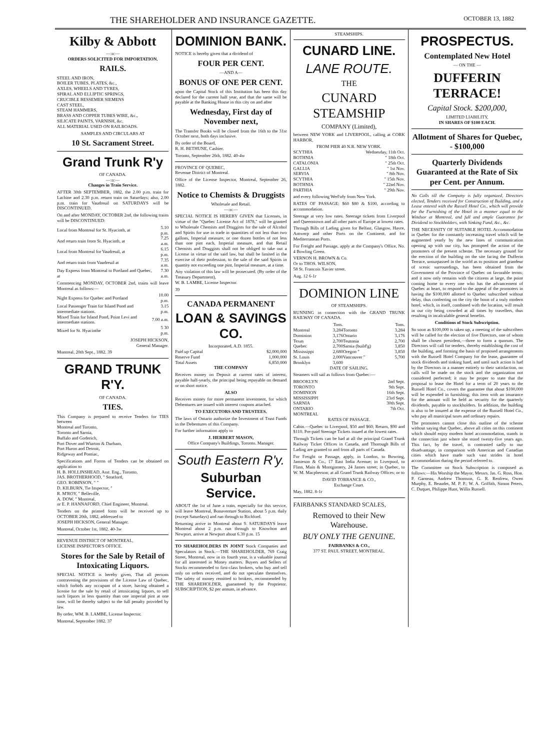THE SHAREHOLDER AND INSURANCE GAZETTE. OCTOBER 13, 1882
Kilby & Abbott
—:o:—
ORDERS SOLICITED FOR IMPORTATION.
RAILS.
STEEL AND IRON,
BOILER TUBES, PLATES, &c.,
AXLES, WHEELS AND TYRES,
SPIRAL AND ELLIPTIC SPRINGS,
CRUCIBLE BESSEMER SIEMENS
CAST STEEL,
STEAM HAMMERS,
BRASS AND COPPER TUBES WIRE, &c.,
SILICATE PAINTS, VARNISH, &c.
ALL MATERIAL USED ON RAILROADS.
SAMPLES AND CIRCULARS AT
10 St. Sacrament Street.
Grand Trunk R'y
OF CANADA.
—:o:—
Changes in Train Service.
AFTER 30th SEPTEMBER, 1882, the 2.00 p.m. train for Lachine and 2.30 p.m. return train on Saturdays; also, 2.00 p.m. train for Vaudreuil on SATURDAYS will be DISCONTINUED.
On and after MONDAY, OCTOBER 2nd, the following trains will be DISCONTINUED:
| Local from Montreal for St. Hyacinth, at | 5.10 p.m. |
| And return train from St. Hyacinth, at | 7.25 a.m. |
| Local from Montreal for Vaudreuil, at | 6.15 p.m. |
| And return train from Vaudreuil at | 7.35 a.m. |
| Day Express from Montreal to Portland and Quebec, at | 7.30 a.m. |
Commencing MONDAY, OCTOBER 2nd, trains will leave Montreal as follows:—
| Night Express for Quebec and Portland | 10.00 p.m. |
| Local Passenger Train for Island Pond and intermediate stations. | 3.15 p.m. |
| Mixed Train for Island Pond, Point Levi and intermediate stations. | 7.00 a.m. |
| Mixed for St. Hyacinthe | 5 30 p.m. |
JOSEPH HICKSON,
General Manager.
Montreal, 20th Sept., 1882. 39
GRAND TRUNK R'Y.
OF CANADA.
TIES.
This Company is prepared to receive Tenders for TIES between
Montreal and Toronto,
Toronto and Sarnia,
Buffalo and Goderich,
Port Dover and Wiarton & Durham,
Port Huron and Detroit,
Ridgeway and Pontiac,
Specifications and Forms of Tenders can be obtained on application to
H. B. HOLLINSHEAD, Asst. Eng., Toronto,
JAS. BROTHERHOOD, " Stratford,
GEO. ROBINSON, " "
D. KILBURN, Tie Inspector, "
R. M'ROY, " Belleville,
A. DOW, " Montreal,
or E. P. HANNAFORD, Chief Engineer, Montreal.
Tenders on the printed form will be received up to OCTOBER 20th, 1882, addressed to
JOSEPH HICKSON, General Manager.
Montreal, October 1st, 1882. 40-3w
REVENUE DISTRICT OF MONTREAL,
LICENSE INSPECTOR'S OFFICE.
Stores for the Sale by Retail of Intoxicating Liquors.
SPECIAL NOTICE is hereby given, That all persons contravening the provisions of the License Law of Quebec, which forbids any occupant of a store, having obtained a license for the sale by retail of intoxicating liquors, to sell such liquors in less quantity than one imperial pint at one time, will be thereby subject to the full penalty provided by law.
By order, WM. B. LAMBE, License Inspector.
Montreal, September 1882. 37
DOMINION BANK.
NOTICE is hereby given that a dividend of
FOUR PER CENT.
—AND A—
BONUS OF ONE PER CENT.
upon the Capital Stock of this Institution has been this day declared for the current half year, and that the same will be payable at the Banking House in this city on and after
Wednesday, First day of November next,
The Transfer Books will be closed from the 16th to the 31st October next, both days inclusive.
By order of the Board,
R. H. BETHUNE, Cashier.
Toronto, September 26th, 1882. 40-4w
PROVINCE OF QUEBEC,
Revenue District of Montreal.
Office of the License Inspector, Montreal, September 26, 1882.
Notice to Chemists & Druggists
Wholesale and Retail.
—:o:—
SPECIAL NOTICE IS HEREBY GIVEN that Licenses, in virtue of the "Quebec License Act of 1878," will be granted to Wholesale Chemists and Druggists for the sale of Alcohol and Spirits for use in trade in quantities of not less than two gallons, Imperial measure, or one dozen bottles of not less than one pint each, Imperial measure, and that Retail Chemists and Druggists shall not be obliged to take out a License in virtue of the said law, but shall be limited in the exercise of their profession, to the sale of the said Spirits in quantity not exceeding one pint, Imperial measure, at a time.
Any violation of this law will be prosecuted. (By order of the Treasury Department),
W. B. LAMBE, License Inspector.
39
CANADA PERMANENT
LOAN & SAVINGS CO.
Incorporated, A.D. 1855.
| Paid up Capital | $2,000,000 |
| Reserve Fund | 1,000,000 |
| Total Assets | 6,850,000 |
THE COMPANY
Receives money on Deposit at current rates of interest, payable half-yearly, the principal being repayable on demand or on short notice.
ALSO
Receives money for more permanent investment, for which Debentures are issued with interest coupons attached.
TO EXECUTORS AND TRUSTEES.
The laws of Ontario authorize the Investment of Trust Funds in the Debentures of this Company.
For further information apply to
J. HERBERT MASON,
Office Company's Buildings, Toronto. Manager.
South Eastern R'y.
Suburban Service.
ABOUT the 1st of June a train, especially for this service, will leave Montreal, Bonaventure Station, about 5 p.m. daily (except Saturdays) and run through to Richford.
Returning arrive in Montreal about 9. SATURDAYS leave Montreal about 2 p.m. run through to Knowlton and Newport, arrive at Newport about 6.30 p.m. 15
TO SHAREHOLDERS IN JOINT Stock Companies and Speculators in Stock.—THE SHAREHOLDER, 769 Craig Street, Montreal, now in its fourth year, is a valuable journal for all interested in Money matters. Buyers and Sellers of Stocks recommended to first-class brokers, who buy and sell only on orders received, and do not speculate themselves. The safety of money remitted to brokers, recommended by THE SHAREHOLDER, guaranteed by the Proprietor. SUBSCRIPTION, $2 per annum, in advance.
STEAMSHIPS.
CUNARD LINE.
LANE ROUTE.
THE
CUNARD STEAMSHIP
COMPANY (Limited),
between NEW YORK and LIVERPOOL, calling at CORK HARBOR,
FROM PIER 40 N.R. NEW YORK.
| SCYTHIA | Wednesday, 11th Oct. |
| BOTHNIA | " 18th Oct. |
| CATALONIA | " 25th Oct. |
| GALLIA | " 1st Nov. |
| SERVIA | " 8th Nov. |
| SCYTHIA | " 15th Nov. |
| BOTHNIA | " 22nd Nov. |
| PARTHIA | " 29th Nov. |
and every following Wed'sdy from New York.
RATES OF PASSAGE: $60 $80 & $100, according to accommodation.
Steerage at very low rates. Steerage tickets from Liverpool and Queenstown and all other parts of Europe at lowest rates.
Through Bills of Lading given for Belfast, Glasgow, Havre, Antwerp and other Ports on the Continent, and for Mediterranean Ports.
For Freight and Passage, apply at the Company's Office, No. 4 Bowling Green.
VERNON H. BROWN & Co.
Or to THOS. WILSON,
58 St. Francois Xavier street.
Aug. 12 6-1r
DOMINION LINE
OF STEAMSHIPS.
RUNNING in connection with the GRAND TRUNK RAILWAY OF CANADA.
| | Tons. | | Tons. |
| Montreal | 3,284 | Toronto | 3,284 |
| Dominion | 3,176 | Ontario | 3,176 |
| Texas | 2,700 | Teutonia | 2,700 |
| Quebec | 2,700 | Sarnia (build'g) | 3,850 |
| Mississippi | 2,680 | Oregon " | 3,850 |
| St. Louis | 2,000 | Vancouver " | 5,700 |
| Brooklyn | 3,600 | | |
DATE OF SAILING.
Steamers will sail as follows from Quebec:—
| BROOKLYN | 2nd Sept. |
| TORONTO | 9th Sept. |
| DOMINION | 16th Sept. |
| MISSISSIPPI | 23rd Sept. |
| SARNIA | 30th Sept. |
| ONTARIO | 7th Oct. |
| MONTREAL | |
RATES OF PASSAGE.
Cabin.—Quebec to Liverpool, $50 and $60; Return, $90 and $110. Pre-paid Steerage Tickets issued at the lowest rates.
Through Tickets can be had at all the principal Grand Trunk Railway Ticket Offices in Canada, and Thorough Bills of Lading are granted to and from all parts of Canada.
For Freight or Passage, apply, in London, to Bowring, Jamieson & Co., 17 East India Avenue; in Liverpool, to Flinn, Main & Montgomery, 24 James street; in Quebec, to W. M. Macpherson; at all Grand Trunk Railway Offices; or to
DAVID TORRANCE & CO.,
Exchange Court.
May, 1882. 8-1r
FAIRBANKS STANDARD SCALES,
Removed to their New Warehouse.
BUY ONLY THE GENUINE.
FAIRBANKS & CO.,
377 ST. PAUL STREET, MONTREAL.
PROSPECTUS.
Contemplated New Hotel
— ON THE —
DUFFERIN TERRACE!
Capital Stock. $200,000,
LIMITED LIABILITY,
IN SHARES OF $100 EACH.
Allotment of Shares for Quebec, - $100,000
Quarterly Dividends Guaranteed at the Rate of Six per Cent. per Annum.
No Calls till the Company is fully organized, Directors elected, Tenders received for Construction of Building, and a Lease entered with the Russell Hotel Co., which will provide for the Furnishing of the Hotel in a manner equal to the Windsor at Montreal, and full and ample Guarantee for Dividend to Stockholders, with Sinking Fund, &c., &c.
THE NECESSITY OF SUITABLE HOTEL Accommodation in Quebec for the constantly increasing travel which will be augmented yearly by the new lines of communication opening up with our city, has prompted the action of the promoters of the present scheme. The necessary ground for the erection of the building on the site facing the Dufferin Terrace, unsurpassed in the world as to position and grandeur of scenic surroundings, has been obtained from the Government of the Province of Quebec on favorable terms; and it now only remains with the citizens at large, the point coming home to every one who has the advancement of Quebec at heart, to respond to the appeal of the promoters in having the $100,000 allotted to Quebec subscribed without delay, thus conferring on the city the boon of a truly modern hotel, which, in itself, combined with the location, will result in our city being crowded at all times by travellers, thus resulting in incalculable general benefits.
Conditions of Stock Subscription.
So soon as $100,000 is taken up, a meeting of the subscribers will be called for the election of five Directors, one of whom shall be chosen president,—three to form a quorum. The Directors will call for tenders, thereby establishing the cost of the building, and forming the basis of proposed arrangements with the Russell Hotel Company for the lease, guarantee of stock dividends and sinking fund, and until such action is had by the Directors in a manner entirely to their satisfaction, no calls will be made on the stock and the organization not considered perfected; it may be proper to state that the proposal to lease the Hotel for a term of 20 years to the Russell Hotel Co., covers the guarantee that about $100,000 will be expended in furnishing; this item with an insurance for the amount will be held as security for the quarterly dividends, payable to stockholders. In addition, the building is also to be insured at the expense of the Russell Hotel Co., who pay all municipal taxes and ordinary repairs.
The promoters cannot close this outline of the scheme without saying that Quebec, above all cities on this continent which should enjoy modern hotel accommodation, stands in the connection just where she stood twenty-five years ago. This fact, by the travel, is contrasted sadly to our disadvantage, in comparison with American and Canadian cities which have made such vast strides in hotel accommodation during the period referred to.
The Committee on Stock Subscription is composed as follows:—His Worship the Mayor, Messrs. Jas. G. Ross, Hon. P. Garneau, Andrew Thomson, G. R. Renfrew, Owen Murphy, E. Beaudet, M. P. P.; W. A. Griffith, Simon Peters, C. Duquet, Philippe Huot, Willis Russell.